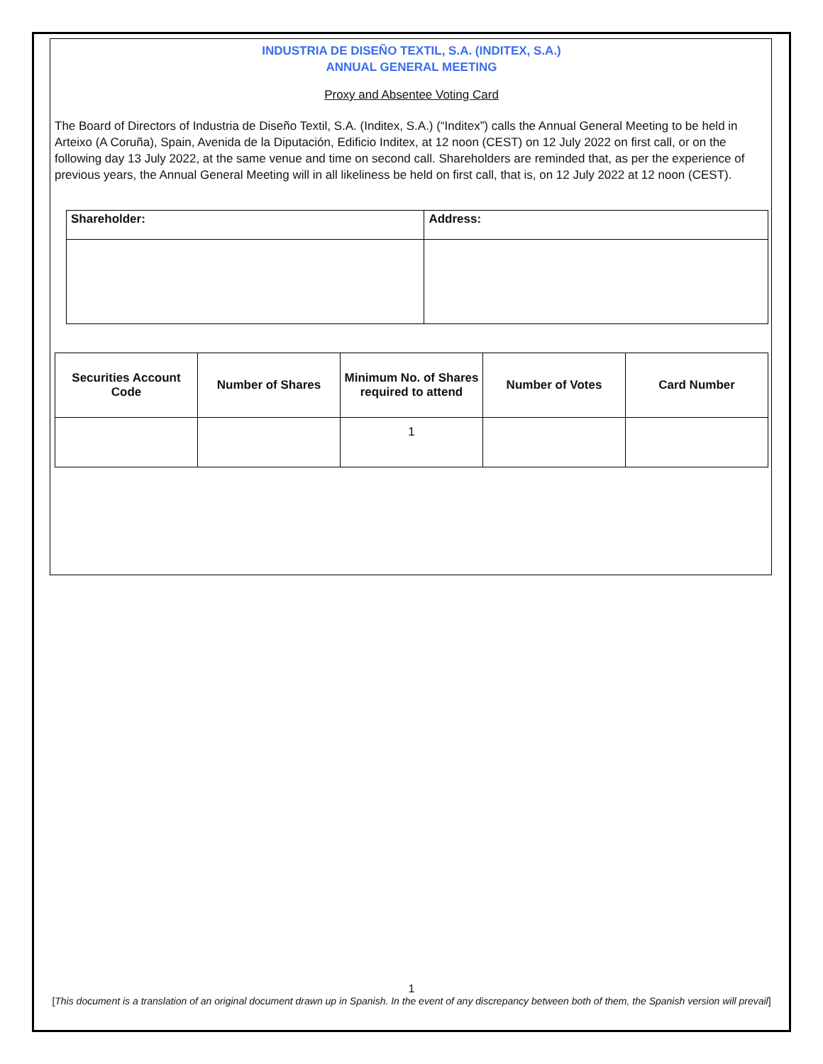INDUSTRIA DE DISEÑO TEXTIL, S.A. (INDITEX, S.A.)
ANNUAL GENERAL MEETING
Proxy and Absentee Voting Card
The Board of Directors of Industria de Diseño Textil, S.A. (Inditex, S.A.) (“Inditex”) calls the Annual General Meeting to be held in Arteixo (A Coruña), Spain, Avenida de la Diputación, Edificio Inditex, at 12 noon (CEST) on 12 July 2022 on first call, or on the following day 13 July 2022, at the same venue and time on second call. Shareholders are reminded that, as per the experience of previous years, the Annual General Meeting will in all likeliness be held on first call, that is, on 12 July 2022 at 12 noon (CEST).
| Shareholder: | Address: |
| --- | --- |
| Securities Account Code | Number of Shares | Minimum No. of Shares required to attend | Number of Votes | Card Number |
| --- | --- | --- | --- | --- |
| | | 1 | | |
1
[This document is a translation of an original document drawn up in Spanish. In the event of any discrepancy between both of them, the Spanish version will prevail]